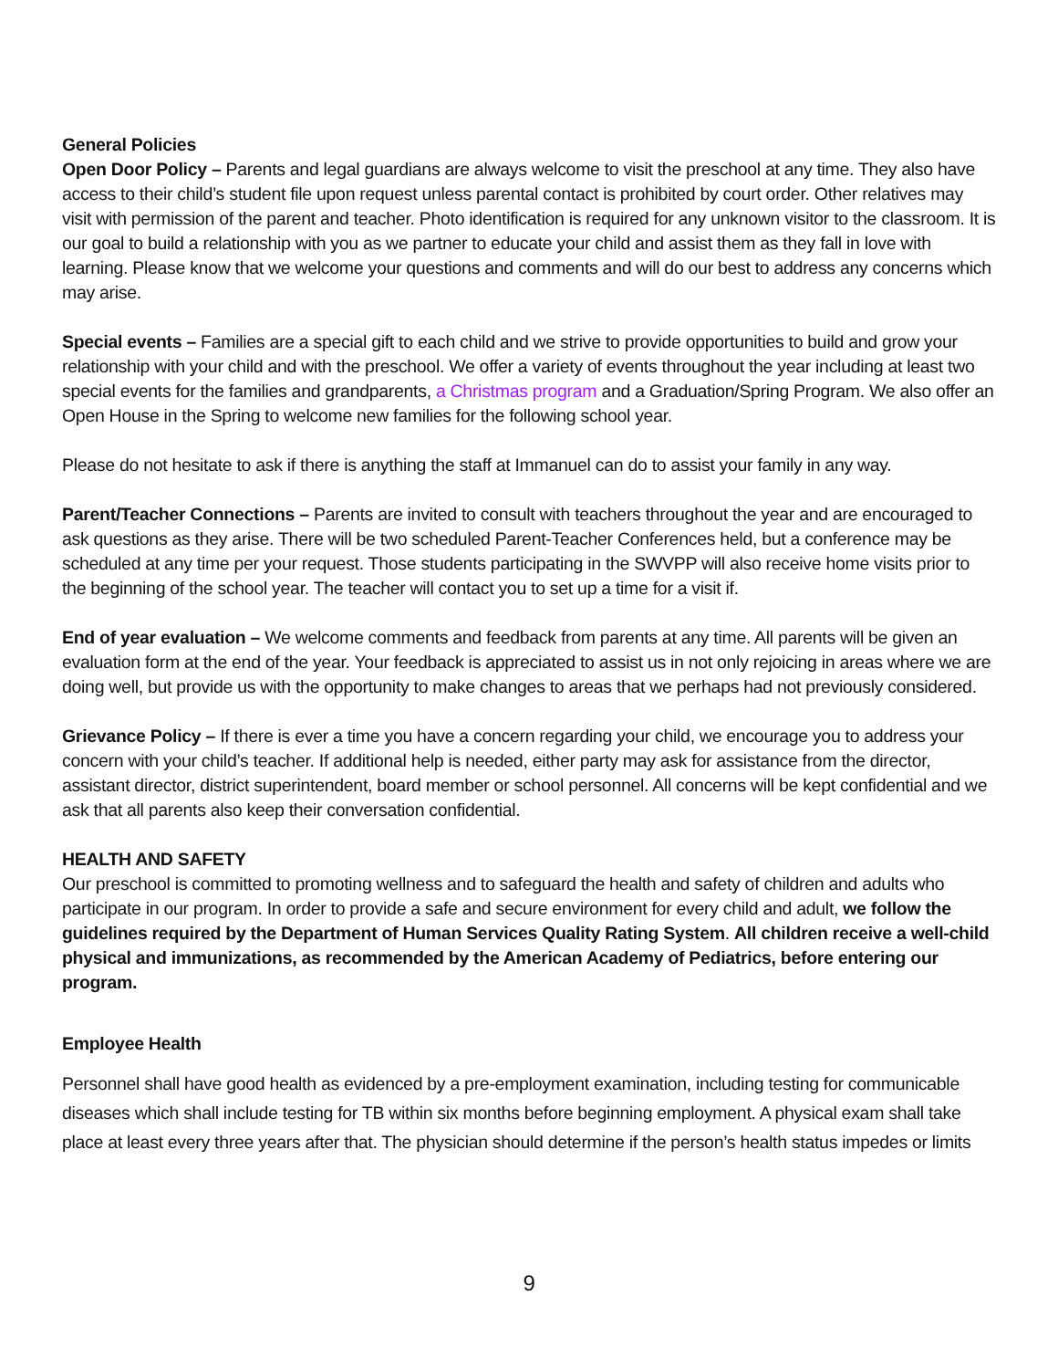General Policies
Open Door Policy – Parents and legal guardians are always welcome to visit the preschool at any time. They also have access to their child’s student file upon request unless parental contact is prohibited by court order. Other relatives may visit with permission of the parent and teacher. Photo identification is required for any unknown visitor to the classroom. It is our goal to build a relationship with you as we partner to educate your child and assist them as they fall in love with learning. Please know that we welcome your questions and comments and will do our best to address any concerns which may arise.
Special events – Families are a special gift to each child and we strive to provide opportunities to build and grow your relationship with your child and with the preschool. We offer a variety of events throughout the year including at least two special events for the families and grandparents, a Christmas program and a Graduation/Spring Program. We also offer an Open House in the Spring to welcome new families for the following school year.
Please do not hesitate to ask if there is anything the staff at Immanuel can do to assist your family in any way.
Parent/Teacher Connections – Parents are invited to consult with teachers throughout the year and are encouraged to ask questions as they arise. There will be two scheduled Parent-Teacher Conferences held, but a conference may be scheduled at any time per your request. Those students participating in the SWVPP will also receive home visits prior to the beginning of the school year. The teacher will contact you to set up a time for a visit if.
End of year evaluation – We welcome comments and feedback from parents at any time. All parents will be given an evaluation form at the end of the year. Your feedback is appreciated to assist us in not only rejoicing in areas where we are doing well, but provide us with the opportunity to make changes to areas that we perhaps had not previously considered.
Grievance Policy – If there is ever a time you have a concern regarding your child, we encourage you to address your concern with your child’s teacher. If additional help is needed, either party may ask for assistance from the director, assistant director, district superintendent, board member or school personnel. All concerns will be kept confidential and we ask that all parents also keep their conversation confidential.
HEALTH AND SAFETY
Our preschool is committed to promoting wellness and to safeguard the health and safety of children and adults who participate in our program. In order to provide a safe and secure environment for every child and adult, we follow the guidelines required by the Department of Human Services Quality Rating System. All children receive a well-child physical and immunizations, as recommended by the American Academy of Pediatrics, before entering our program.
Employee Health
Personnel shall have good health as evidenced by a pre-employment examination, including testing for communicable diseases which shall include testing for TB within six months before beginning employment. A physical exam shall take place at least every three years after that. The physician should determine if the person’s health status impedes or limits
9